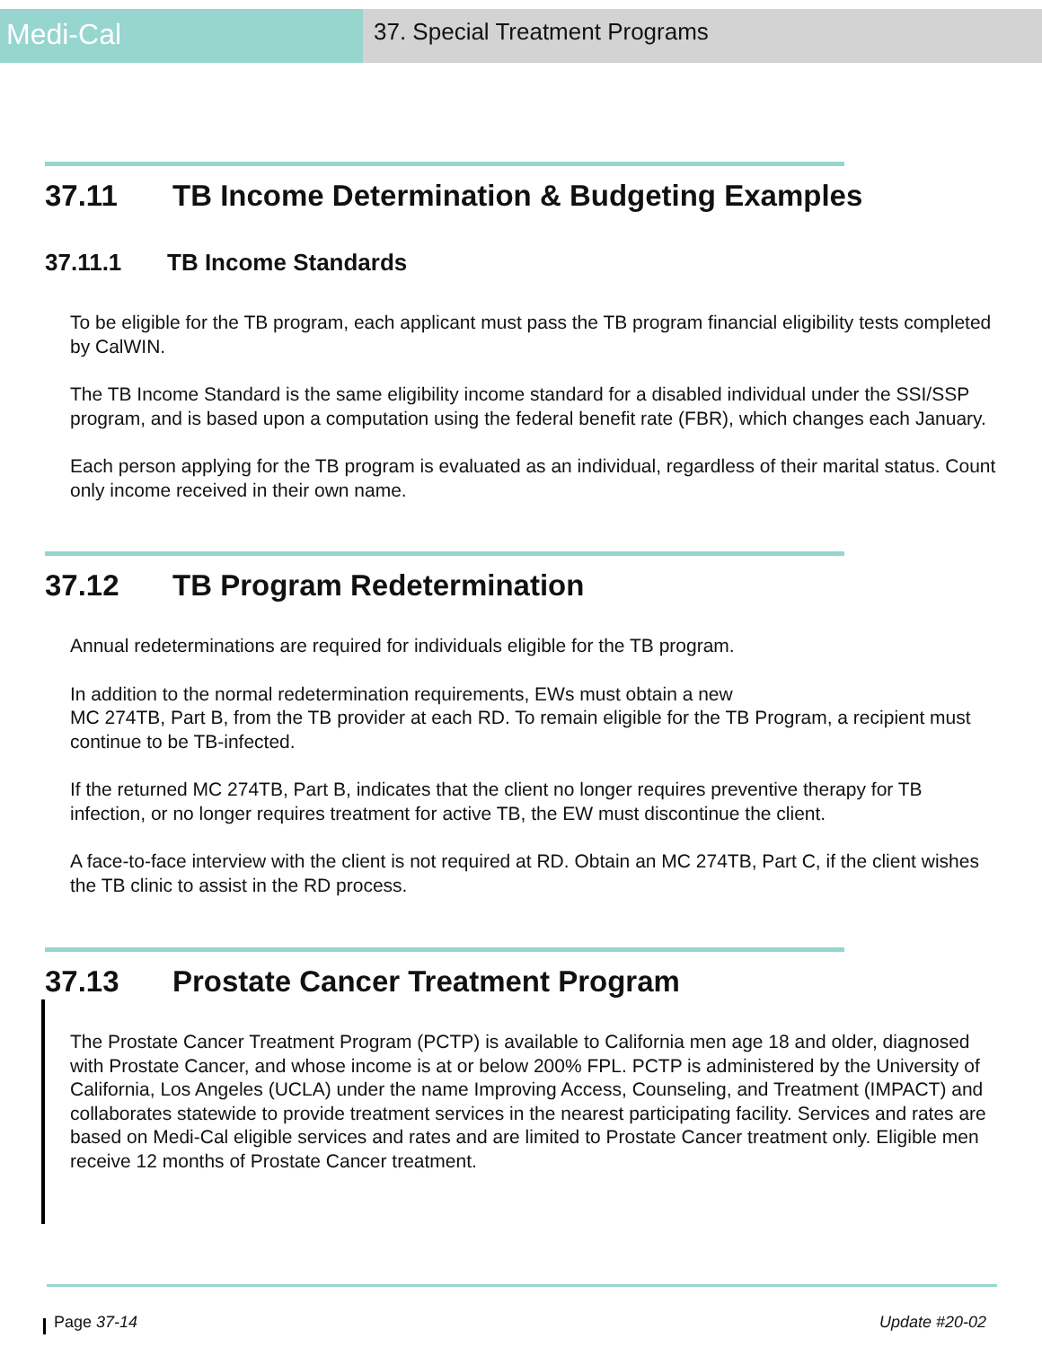Medi-Cal
37. Special Treatment Programs
37.11 TB Income Determination & Budgeting Examples
37.11.1 TB Income Standards
To be eligible for the TB program, each applicant must pass the TB program financial eligibility tests completed by CalWIN.
The TB Income Standard is the same eligibility income standard for a disabled individual under the SSI/SSP program, and is based upon a computation using the federal benefit rate (FBR), which changes each January.
Each person applying for the TB program is evaluated as an individual, regardless of their marital status. Count only income received in their own name.
37.12 TB Program Redetermination
Annual redeterminations are required for individuals eligible for the TB program.
In addition to the normal redetermination requirements, EWs must obtain a new
MC 274TB, Part B, from the TB provider at each RD. To remain eligible for the TB Program, a recipient must continue to be TB-infected.
If the returned MC 274TB, Part B, indicates that the client no longer requires preventive therapy for TB infection, or no longer requires treatment for active TB, the EW must discontinue the client.
A face-to-face interview with the client is not required at RD. Obtain an MC 274TB, Part C, if the client wishes the TB clinic to assist in the RD process.
37.13 Prostate Cancer Treatment Program
The Prostate Cancer Treatment Program (PCTP) is available to California men age 18 and older, diagnosed with Prostate Cancer, and whose income is at or below 200% FPL. PCTP is administered by the University of California, Los Angeles (UCLA) under the name Improving Access, Counseling, and Treatment (IMPACT) and collaborates statewide to provide treatment services in the nearest participating facility. Services and rates are based on Medi-Cal eligible services and rates and are limited to Prostate Cancer treatment only. Eligible men receive 12 months of Prostate Cancer treatment.
Page 37-14 Update #20-02